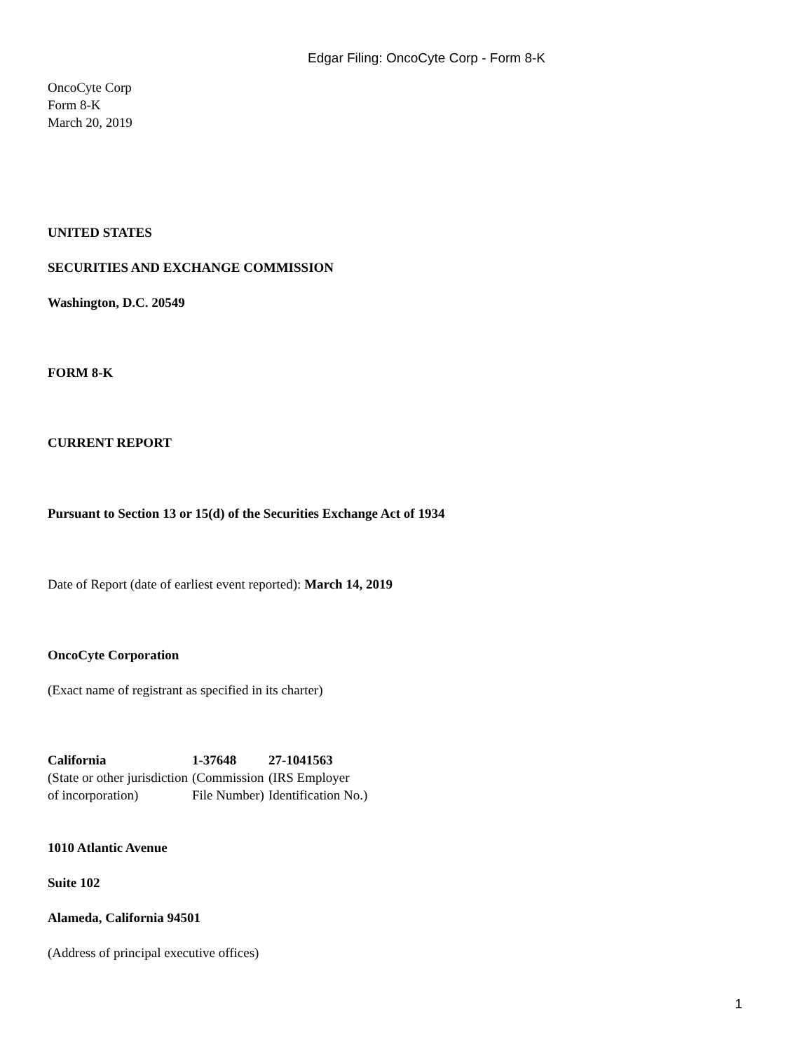Edgar Filing: OncoCyte Corp - Form 8-K
OncoCyte Corp
Form 8-K
March 20, 2019
UNITED STATES
SECURITIES AND EXCHANGE COMMISSION
Washington, D.C. 20549
FORM 8-K
CURRENT REPORT
Pursuant to Section 13 or 15(d) of the Securities Exchange Act of 1934
Date of Report (date of earliest event reported): March 14, 2019
OncoCyte Corporation
(Exact name of registrant as specified in its charter)
| California | 1-37648 | 27-1041563 |
| (State or other jurisdiction of incorporation) | (Commission File Number) | (IRS Employer Identification No.) |
1010 Atlantic Avenue
Suite 102
Alameda, California 94501
(Address of principal executive offices)
1